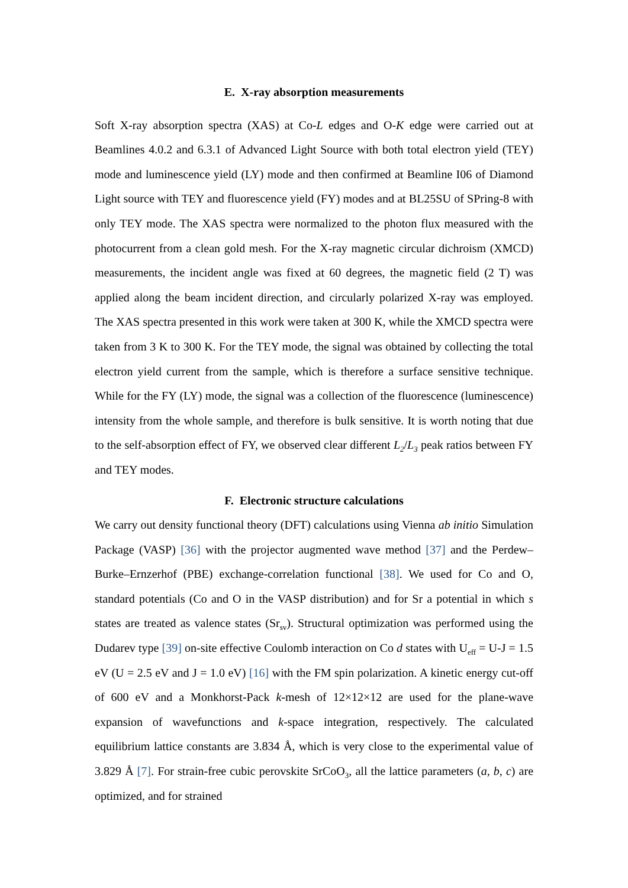E. X-ray absorption measurements
Soft X-ray absorption spectra (XAS) at Co-L edges and O-K edge were carried out at Beamlines 4.0.2 and 6.3.1 of Advanced Light Source with both total electron yield (TEY) mode and luminescence yield (LY) mode and then confirmed at Beamline I06 of Diamond Light source with TEY and fluorescence yield (FY) modes and at BL25SU of SPring-8 with only TEY mode. The XAS spectra were normalized to the photon flux measured with the photocurrent from a clean gold mesh. For the X-ray magnetic circular dichroism (XMCD) measurements, the incident angle was fixed at 60 degrees, the magnetic field (2 T) was applied along the beam incident direction, and circularly polarized X-ray was employed. The XAS spectra presented in this work were taken at 300 K, while the XMCD spectra were taken from 3 K to 300 K. For the TEY mode, the signal was obtained by collecting the total electron yield current from the sample, which is therefore a surface sensitive technique. While for the FY (LY) mode, the signal was a collection of the fluorescence (luminescence) intensity from the whole sample, and therefore is bulk sensitive. It is worth noting that due to the self-absorption effect of FY, we observed clear different L<sub>2</sub>/L<sub>3</sub> peak ratios between FY and TEY modes.
F. Electronic structure calculations
We carry out density functional theory (DFT) calculations using Vienna ab initio Simulation Package (VASP) [36] with the projector augmented wave method [37] and the Perdew–Burke–Ernzerhof (PBE) exchange-correlation functional [38]. We used for Co and O, standard potentials (Co and O in the VASP distribution) and for Sr a potential in which s states are treated as valence states (Sr<sub>sv</sub>). Structural optimization was performed using the Dudarev type [39] on-site effective Coulomb interaction on Co d states with U<sub>eff</sub> = U-J = 1.5 eV (U = 2.5 eV and J = 1.0 eV) [16] with the FM spin polarization. A kinetic energy cut-off of 600 eV and a Monkhorst-Pack k-mesh of 12×12×12 are used for the plane-wave expansion of wavefunctions and k-space integration, respectively. The calculated equilibrium lattice constants are 3.834 Å, which is very close to the experimental value of 3.829 Å [7]. For strain-free cubic perovskite SrCoO<sub>3</sub>, all the lattice parameters (a, b, c) are optimized, and for strained